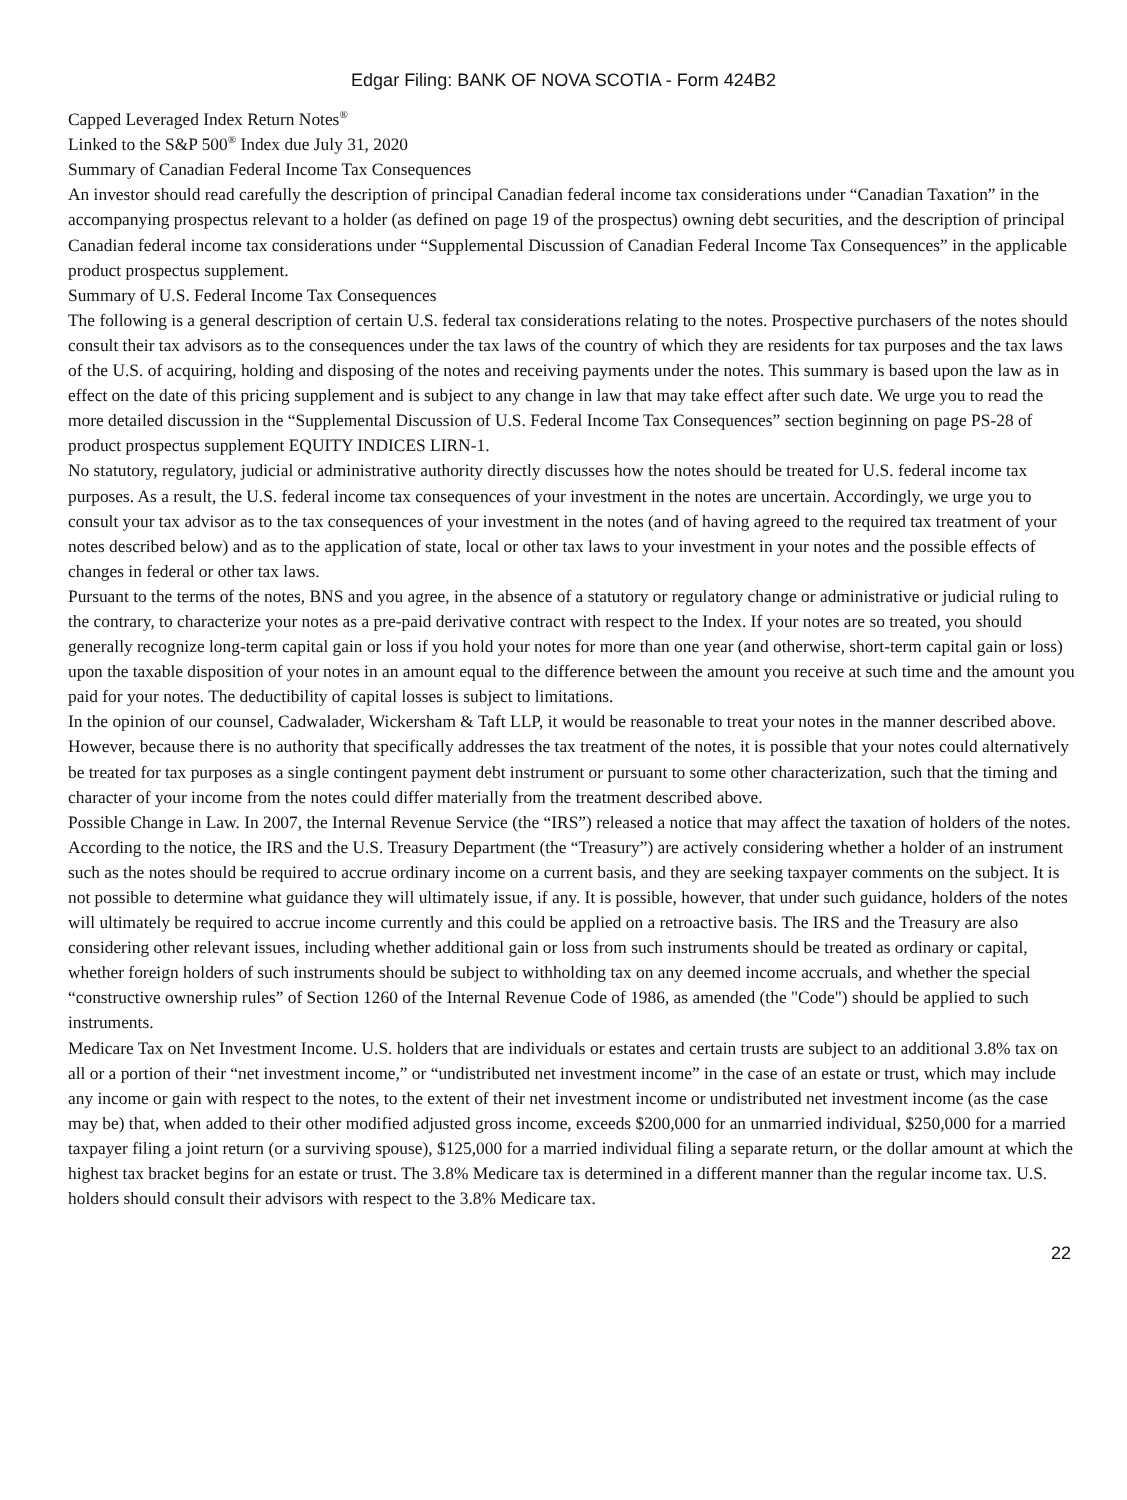Edgar Filing: BANK OF NOVA SCOTIA - Form 424B2
Capped Leveraged Index Return Notes<sup>®</sup>
Linked to the S&P 500<sup>®</sup> Index due July 31, 2020
Summary of Canadian Federal Income Tax Consequences
An investor should read carefully the description of principal Canadian federal income tax considerations under “Canadian Taxation” in the accompanying prospectus relevant to a holder (as defined on page 19 of the prospectus) owning debt securities, and the description of principal Canadian federal income tax considerations under “Supplemental Discussion of Canadian Federal Income Tax Consequences” in the applicable product prospectus supplement.
Summary of U.S. Federal Income Tax Consequences
The following is a general description of certain U.S. federal tax considerations relating to the notes. Prospective purchasers of the notes should consult their tax advisors as to the consequences under the tax laws of the country of which they are residents for tax purposes and the tax laws of the U.S. of acquiring, holding and disposing of the notes and receiving payments under the notes. This summary is based upon the law as in effect on the date of this pricing supplement and is subject to any change in law that may take effect after such date. We urge you to read the more detailed discussion in the “Supplemental Discussion of U.S. Federal Income Tax Consequences” section beginning on page PS-28 of product prospectus supplement EQUITY INDICES LIRN-1.
No statutory, regulatory, judicial or administrative authority directly discusses how the notes should be treated for U.S. federal income tax purposes. As a result, the U.S. federal income tax consequences of your investment in the notes are uncertain. Accordingly, we urge you to consult your tax advisor as to the tax consequences of your investment in the notes (and of having agreed to the required tax treatment of your notes described below) and as to the application of state, local or other tax laws to your investment in your notes and the possible effects of changes in federal or other tax laws.
Pursuant to the terms of the notes, BNS and you agree, in the absence of a statutory or regulatory change or administrative or judicial ruling to the contrary, to characterize your notes as a pre-paid derivative contract with respect to the Index. If your notes are so treated, you should generally recognize long-term capital gain or loss if you hold your notes for more than one year (and otherwise, short-term capital gain or loss) upon the taxable disposition of your notes in an amount equal to the difference between the amount you receive at such time and the amount you paid for your notes. The deductibility of capital losses is subject to limitations.
In the opinion of our counsel, Cadwalader, Wickersham & Taft LLP, it would be reasonable to treat your notes in the manner described above. However, because there is no authority that specifically addresses the tax treatment of the notes, it is possible that your notes could alternatively be treated for tax purposes as a single contingent payment debt instrument or pursuant to some other characterization, such that the timing and character of your income from the notes could differ materially from the treatment described above.
Possible Change in Law. In 2007, the Internal Revenue Service (the “IRS”) released a notice that may affect the taxation of holders of the notes. According to the notice, the IRS and the U.S. Treasury Department (the “Treasury”) are actively considering whether a holder of an instrument such as the notes should be required to accrue ordinary income on a current basis, and they are seeking taxpayer comments on the subject. It is not possible to determine what guidance they will ultimately issue, if any. It is possible, however, that under such guidance, holders of the notes will ultimately be required to accrue income currently and this could be applied on a retroactive basis. The IRS and the Treasury are also considering other relevant issues, including whether additional gain or loss from such instruments should be treated as ordinary or capital, whether foreign holders of such instruments should be subject to withholding tax on any deemed income accruals, and whether the special “constructive ownership rules” of Section 1260 of the Internal Revenue Code of 1986, as amended (the "Code") should be applied to such instruments.
Medicare Tax on Net Investment Income. U.S. holders that are individuals or estates and certain trusts are subject to an additional 3.8% tax on all or a portion of their “net investment income,” or “undistributed net investment income” in the case of an estate or trust, which may include any income or gain with respect to the notes, to the extent of their net investment income or undistributed net investment income (as the case may be) that, when added to their other modified adjusted gross income, exceeds $200,000 for an unmarried individual, $250,000 for a married taxpayer filing a joint return (or a surviving spouse), $125,000 for a married individual filing a separate return, or the dollar amount at which the highest tax bracket begins for an estate or trust. The 3.8% Medicare tax is determined in a different manner than the regular income tax. U.S. holders should consult their advisors with respect to the 3.8% Medicare tax.
22